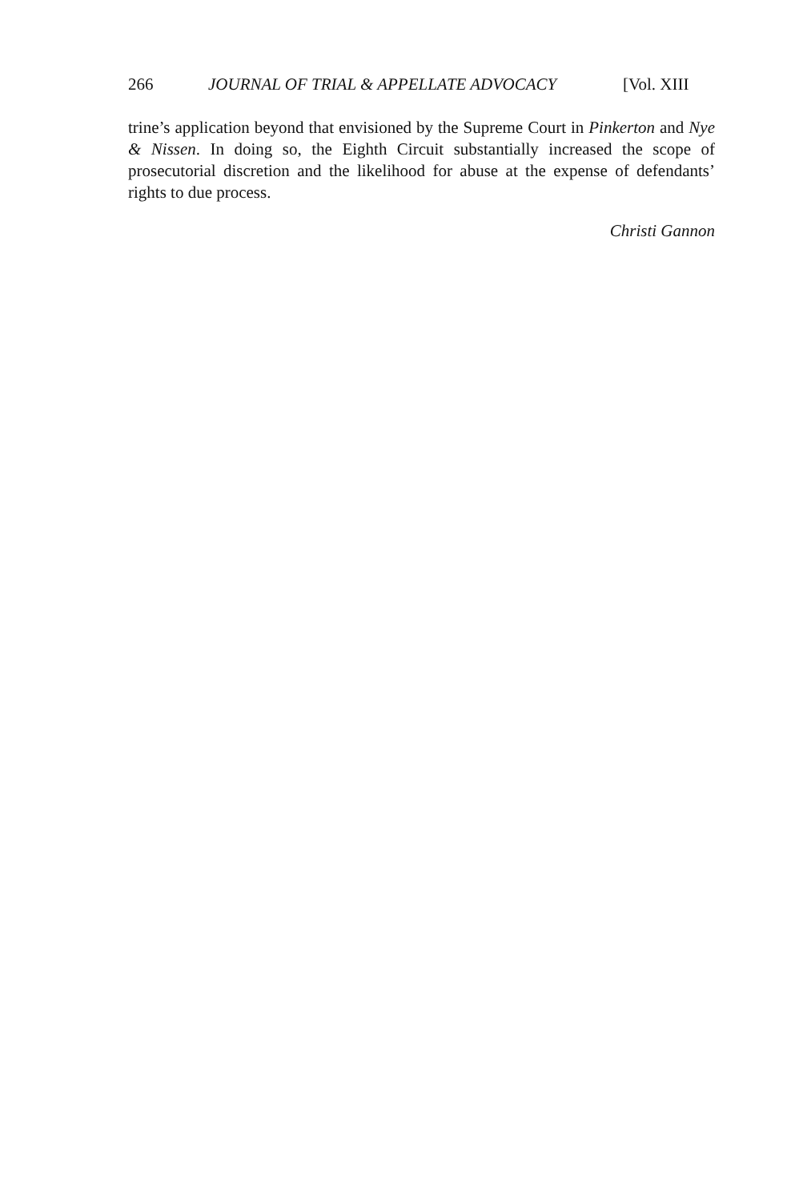266 JOURNAL OF TRIAL & APPELLATE ADVOCACY [Vol. XIII
trine’s application beyond that envisioned by the Supreme Court in Pinkerton and Nye & Nissen. In doing so, the Eighth Circuit substantially increased the scope of prosecutorial discretion and the likelihood for abuse at the expense of defendants’ rights to due process.
Christi Gannon